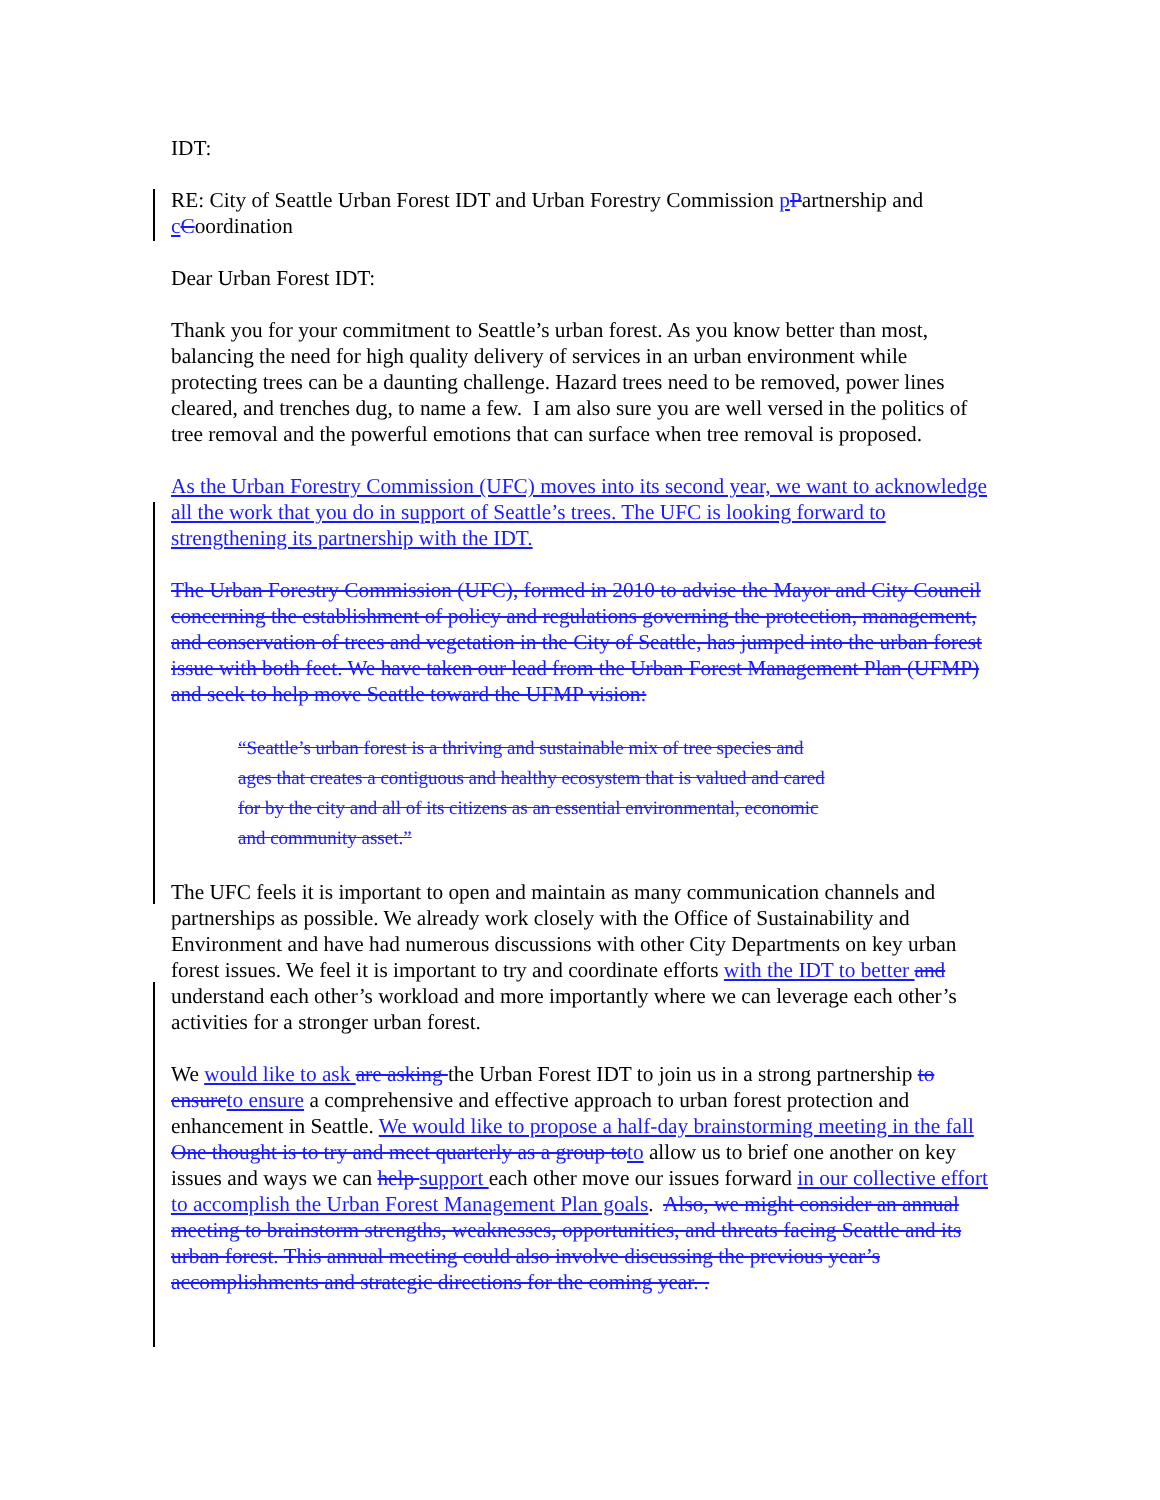IDT:
RE: City of Seattle Urban Forest IDT and Urban Forestry Commission pPartnership and cCoordination
Dear Urban Forest IDT:
Thank you for your commitment to Seattle’s urban forest. As you know better than most, balancing the need for high quality delivery of services in an urban environment while protecting trees can be a daunting challenge. Hazard trees need to be removed, power lines cleared, and trenches dug, to name a few. I am also sure you are well versed in the politics of tree removal and the powerful emotions that can surface when tree removal is proposed.
As the Urban Forestry Commission (UFC) moves into its second year, we want to acknowledge all the work that you do in support of Seattle’s trees. The UFC is looking forward to strengthening its partnership with the IDT.
The Urban Forestry Commission (UFC), formed in 2010 to advise the Mayor and City Council concerning the establishment of policy and regulations governing the protection, management, and conservation of trees and vegetation in the City of Seattle, has jumped into the urban forest issue with both feet. We have taken our lead from the Urban Forest Management Plan (UFMP) and seek to help move Seattle toward the UFMP vision:
“Seattle’s urban forest is a thriving and sustainable mix of tree species and ages that creates a contiguous and healthy ecosystem that is valued and cared for by the city and all of its citizens as an essential environmental, economic and community asset.”
The UFC feels it is important to open and maintain as many communication channels and partnerships as possible. We already work closely with the Office of Sustainability and Environment and have had numerous discussions with other City Departments on key urban forest issues. We feel it is important to try and coordinate efforts with the IDT to better and understand each other’s workload and more importantly where we can leverage each other’s activities for a stronger urban forest.
We would like to ask are asking the Urban Forest IDT to join us in a strong partnership to ensureto ensure a comprehensive and effective approach to urban forest protection and enhancement in Seattle. We would like to propose a half-day brainstorming meeting in the fall One thought is to try and meet quarterly as a group toto allow us to brief one another on key issues and ways we can help support each other move our issues forward in our collective effort to accomplish the Urban Forest Management Plan goals. Also, we might consider an annual meeting to brainstorm strengths, weaknesses, opportunities, and threats facing Seattle and its urban forest. This annual meeting could also involve discussing the previous year’s accomplishments and strategic directions for the coming year. .